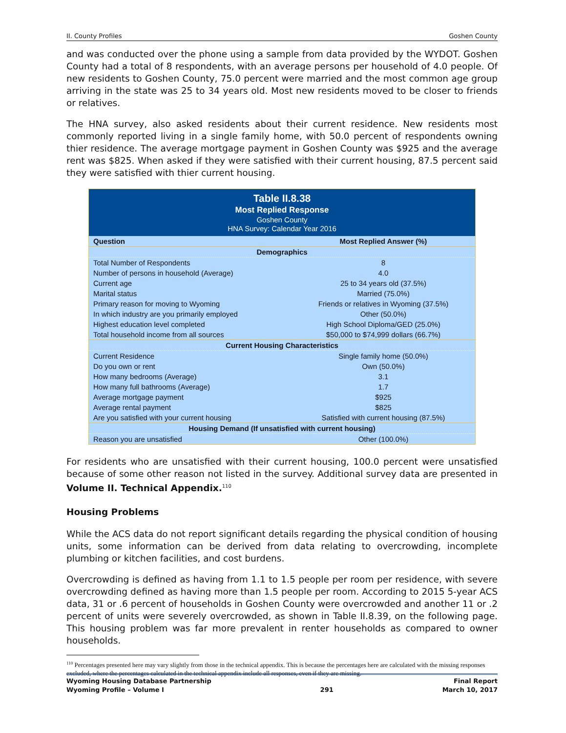II. County Profiles Goshen County
and was conducted over the phone using a sample from data provided by the WYDOT. Goshen County had a total of 8 respondents, with an average persons per household of 4.0 people. Of new residents to Goshen County, 75.0 percent were married and the most common age group arriving in the state was 25 to 34 years old. Most new residents moved to be closer to friends or relatives.
The HNA survey, also asked residents about their current residence. New residents most commonly reported living in a single family home, with 50.0 percent of respondents owning thier residence. The average mortgage payment in Goshen County was $925 and the average rent was $825. When asked if they were satisfied with their current housing, 87.5 percent said they were satisfied with thier current housing.
| Table II.8.38 Most Replied Response Goshen County HNA Survey: Calendar Year 2016 | |
| Question | Most Replied Answer (%) |
| Demographics | |
| Total Number of Respondents | 8 |
| Number of persons in household (Average) | 4.0 |
| Current age | 25 to 34 years old (37.5%) |
| Marital status | Married (75.0%) |
| Primary reason for moving to Wyoming | Friends or relatives in Wyoming (37.5%) |
| In which industry are you primarily employed | Other (50.0%) |
| Highest education level completed | High School Diploma/GED (25.0%) |
| Total household income from all sources | $50,000 to $74,999 dollars (66.7%) |
| Current Housing Characteristics | |
| Current Residence | Single family home (50.0%) |
| Do you own or rent | Own (50.0%) |
| How many bedrooms (Average) | 3.1 |
| How many full bathrooms (Average) | 1.7 |
| Average mortgage payment | $925 |
| Average rental payment | $825 |
| Are you satisfied with your current housing | Satisfied with current housing (87.5%) |
| Housing Demand (If unsatisfied with current housing) | |
| Reason you are unsatisfied | Other (100.0%) |
For residents who are unsatisfied with their current housing, 100.0 percent were unsatisfied because of some other reason not listed in the survey. Additional survey data are presented in Volume II. Technical Appendix.<sup>110</sup>
Housing Problems
While the ACS data do not report significant details regarding the physical condition of housing units, some information can be derived from data relating to overcrowding, incomplete plumbing or kitchen facilities, and cost burdens.
Overcrowding is defined as having from 1.1 to 1.5 people per room per residence, with severe overcrowding defined as having more than 1.5 people per room. According to 2015 5-year ACS data, 31 or .6 percent of households in Goshen County were overcrowded and another 11 or .2 percent of units were severely overcrowded, as shown in Table II.8.39, on the following page. This housing problem was far more prevalent in renter households as compared to owner households.
<sup>110</sup> Percentages presented here may vary slightly from those in the technical appendix. This is because the percentages here are calculated with the missing responses excluded, where the percentages calculated in the technical appendix include all responses, even if they are missing.
Wyoming Housing Database Partnership
Wyoming Profile – Volume I
291 Final Report
March 10, 2017